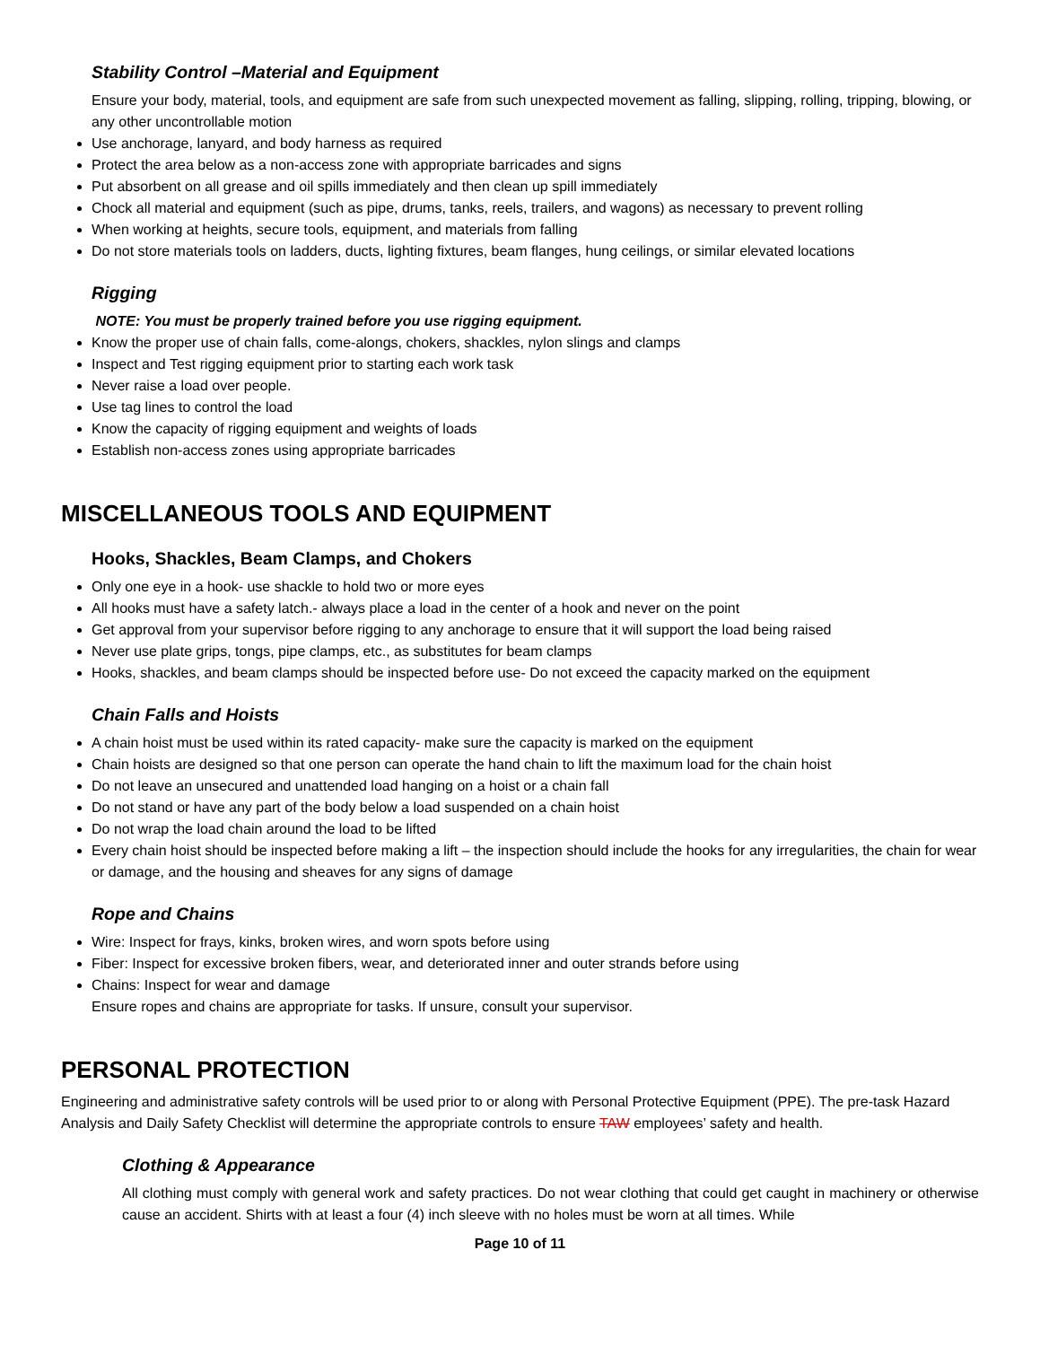Stability Control –Material and Equipment
Ensure your body, material, tools, and equipment are safe from such unexpected movement as falling, slipping, rolling, tripping, blowing, or any other uncontrollable motion
Use anchorage, lanyard, and body harness as required
Protect the area below as a non-access zone with appropriate barricades and signs
Put absorbent on all grease and oil spills immediately and then clean up spill immediately
Chock all material and equipment (such as pipe, drums, tanks, reels, trailers, and wagons) as necessary to prevent rolling
When working at heights, secure tools, equipment, and materials from falling
Do not store materials tools on ladders, ducts, lighting fixtures, beam flanges, hung ceilings, or similar elevated locations
Rigging
NOTE: You must be properly trained before you use rigging equipment.
Know the proper use of chain falls, come-alongs, chokers, shackles, nylon slings and clamps
Inspect and Test rigging equipment prior to starting each work task
Never raise a load over people.
Use tag lines to control the load
Know the capacity of rigging equipment and weights of loads
Establish non-access zones using appropriate barricades
MISCELLANEOUS TOOLS AND EQUIPMENT
Hooks, Shackles, Beam Clamps, and Chokers
Only one eye in a hook- use shackle to hold two or more eyes
All hooks must have a safety latch.- always place a load in the center of a hook and never on the point
Get approval from your supervisor before rigging to any anchorage to ensure that it will support the load being raised
Never use plate grips, tongs, pipe clamps, etc., as substitutes for beam clamps
Hooks, shackles, and beam clamps should be inspected before use- Do not exceed the capacity marked on the equipment
Chain Falls and Hoists
A chain hoist must be used within its rated capacity- make sure the capacity is marked on the equipment
Chain hoists are designed so that one person can operate the hand chain to lift the maximum load for the chain hoist
Do not leave an unsecured and unattended load hanging on a hoist or a chain fall
Do not stand or have any part of the body below a load suspended on a chain hoist
Do not wrap the load chain around the load to be lifted
Every chain hoist should be inspected before making a lift – the inspection should include the hooks for any irregularities, the chain for wear or damage, and the housing and sheaves for any signs of damage
Rope and Chains
Wire: Inspect for frays, kinks, broken wires, and worn spots before using
Fiber: Inspect for excessive broken fibers, wear, and deteriorated inner and outer strands before using
Chains: Inspect for wear and damage
Ensure ropes and chains are appropriate for tasks. If unsure, consult your supervisor.
PERSONAL PROTECTION
Engineering and administrative safety controls will be used prior to or along with Personal Protective Equipment (PPE). The pre-task Hazard Analysis and Daily Safety Checklist will determine the appropriate controls to ensure TAW employees’ safety and health.
Clothing & Appearance
All clothing must comply with general work and safety practices. Do not wear clothing that could get caught in machinery or otherwise cause an accident. Shirts with at least a four (4) inch sleeve with no holes must be worn at all times. While
Page 10 of 11